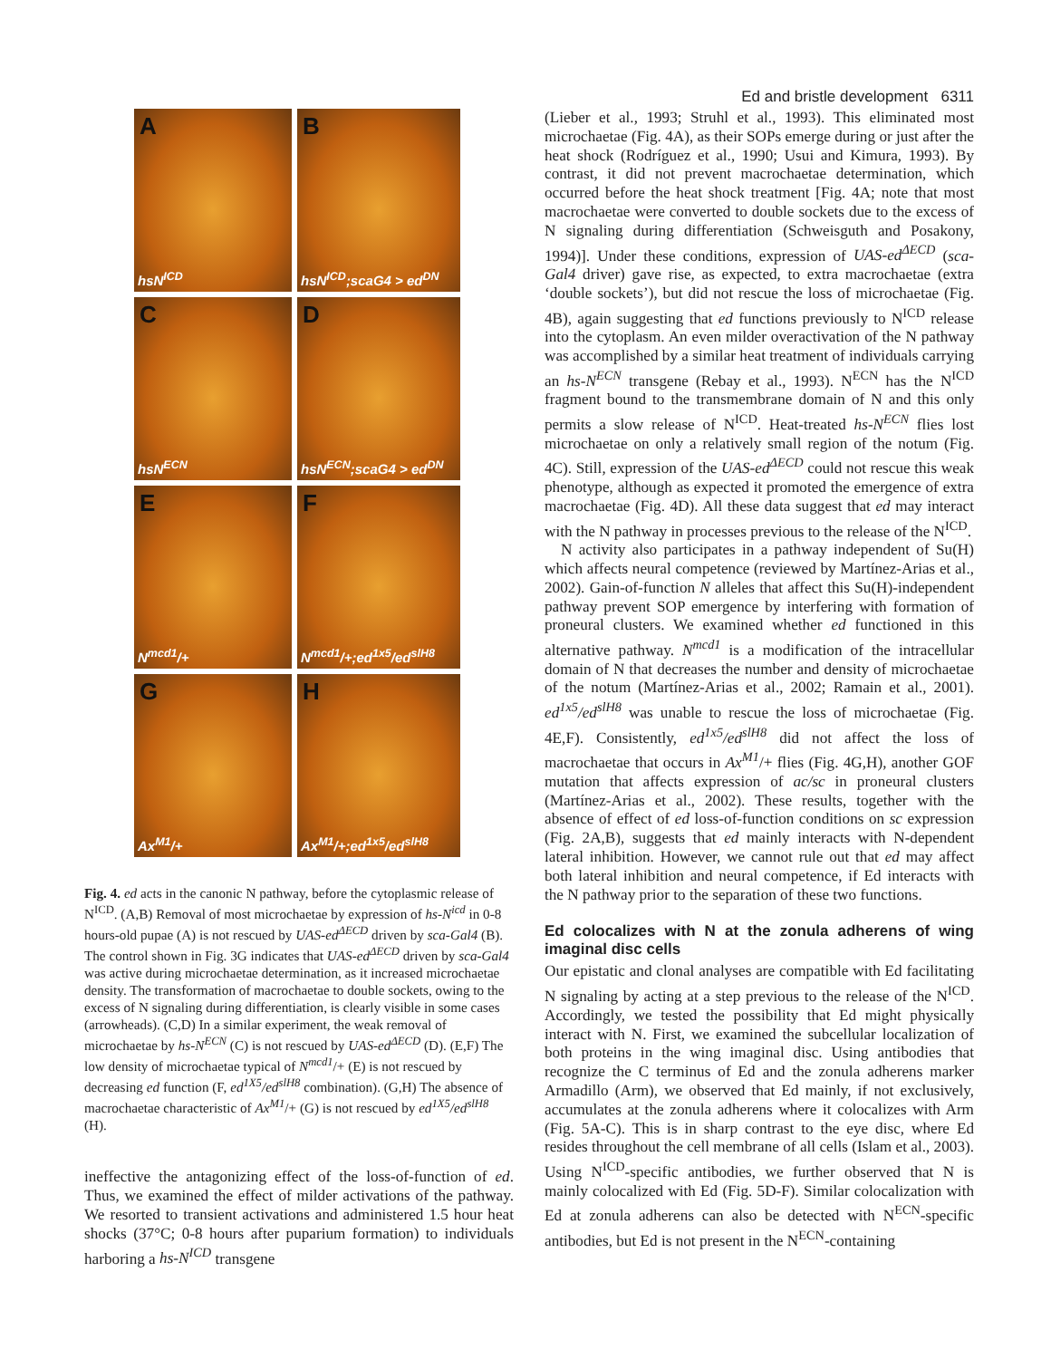Ed and bristle development 6311
A
hsN<sup>ICD</sup>
B
hsN<sup>ICD</sup>;scaG4 > ed<sup>DN</sup>
C
hsN<sup>ECN</sup>
D
hsN<sup>ECN</sup>;scaG4 > ed<sup>DN</sup>
E
N<sup>mcd1</sup>/+
F
N<sup>mcd1</sup>/+;ed<sup>1x5</sup>/ed<sup>slH8</sup>
G
Ax<sup>M1</sup>/+
H
Ax<sup>M1</sup>/+;ed<sup>1x5</sup>/ed<sup>slH8</sup>
Fig. 4. ed acts in the canonic N pathway, before the cytoplasmic release of N<sup>ICD</sup>. (A,B) Removal of most microchaetae by expression of hs-N<sup>icd</sup> in 0-8 hours-old pupae (A) is not rescued by UAS-ed<sup>ΔECD</sup> driven by sca-Gal4 (B). The control shown in Fig. 3G indicates that UAS-ed<sup>ΔECD</sup> driven by sca-Gal4 was active during microchaetae determination, as it increased microchaetae density. The transformation of macrochaetae to double sockets, owing to the excess of N signaling during differentiation, is clearly visible in some cases (arrowheads). (C,D) In a similar experiment, the weak removal of microchaetae by hs-N<sup>ECN</sup> (C) is not rescued by UAS-ed<sup>ΔECD</sup> (D). (E,F) The low density of microchaetae typical of N<sup>mcd1</sup>/+ (E) is not rescued by decreasing ed function (F, ed<sup>1X5</sup>/ed<sup>slH8</sup> combination). (G,H) The absence of macrochaetae characteristic of Ax<sup>M1</sup>/+ (G) is not rescued by ed<sup>1X5</sup>/ed<sup>slH8</sup> (H).
ineffective the antagonizing effect of the loss-of-function of ed. Thus, we examined the effect of milder activations of the pathway. We resorted to transient activations and administered 1.5 hour heat shocks (37°C; 0-8 hours after puparium formation) to individuals harboring a hs-N<sup>ICD</sup> transgene
(Lieber et al., 1993; Struhl et al., 1993). This eliminated most microchaetae (Fig. 4A), as their SOPs emerge during or just after the heat shock (Rodríguez et al., 1990; Usui and Kimura, 1993). By contrast, it did not prevent macrochaetae determination, which occurred before the heat shock treatment [Fig. 4A; note that most macrochaetae were converted to double sockets due to the excess of N signaling during differentiation (Schweisguth and Posakony, 1994)]. Under these conditions, expression of UAS-ed<sup>ΔECD</sup> (sca-Gal4 driver) gave rise, as expected, to extra macrochaetae (extra ‘double sockets’), but did not rescue the loss of microchaetae (Fig. 4B), again suggesting that ed functions previously to N<sup>ICD</sup> release into the cytoplasm. An even milder overactivation of the N pathway was accomplished by a similar heat treatment of individuals carrying an hs-N<sup>ECN</sup> transgene (Rebay et al., 1993). N<sup>ECN</sup> has the N<sup>ICD</sup> fragment bound to the transmembrane domain of N and this only permits a slow release of N<sup>ICD</sup>. Heat-treated hs-N<sup>ECN</sup> flies lost microchaetae on only a relatively small region of the notum (Fig. 4C). Still, expression of the UAS-ed<sup>ΔECD</sup> could not rescue this weak phenotype, although as expected it promoted the emergence of extra macrochaetae (Fig. 4D). All these data suggest that ed may interact with the N pathway in processes previous to the release of the N<sup>ICD</sup>.
N activity also participates in a pathway independent of Su(H) which affects neural competence (reviewed by Martínez-Arias et al., 2002). Gain-of-function N alleles that affect this Su(H)-independent pathway prevent SOP emergence by interfering with formation of proneural clusters. We examined whether ed functioned in this alternative pathway. N<sup>mcd1</sup> is a modification of the intracellular domain of N that decreases the number and density of microchaetae of the notum (Martínez-Arias et al., 2002; Ramain et al., 2001). ed<sup>1x5</sup>/ed<sup>slH8</sup> was unable to rescue the loss of microchaetae (Fig. 4E,F). Consistently, ed<sup>1x5</sup>/ed<sup>slH8</sup> did not affect the loss of macrochaetae that occurs in Ax<sup>M1</sup>/+ flies (Fig. 4G,H), another GOF mutation that affects expression of ac/sc in proneural clusters (Martínez-Arias et al., 2002). These results, together with the absence of effect of ed loss-of-function conditions on sc expression (Fig. 2A,B), suggests that ed mainly interacts with N-dependent lateral inhibition. However, we cannot rule out that ed may affect both lateral inhibition and neural competence, if Ed interacts with the N pathway prior to the separation of these two functions.
Ed colocalizes with N at the zonula adherens of wing imaginal disc cells
Our epistatic and clonal analyses are compatible with Ed facilitating N signaling by acting at a step previous to the release of the N<sup>ICD</sup>. Accordingly, we tested the possibility that Ed might physically interact with N. First, we examined the subcellular localization of both proteins in the wing imaginal disc. Using antibodies that recognize the C terminus of Ed and the zonula adherens marker Armadillo (Arm), we observed that Ed mainly, if not exclusively, accumulates at the zonula adherens where it colocalizes with Arm (Fig. 5A-C). This is in sharp contrast to the eye disc, where Ed resides throughout the cell membrane of all cells (Islam et al., 2003). Using N<sup>ICD</sup>-specific antibodies, we further observed that N is mainly colocalized with Ed (Fig. 5D-F). Similar colocalization with Ed at zonula adherens can also be detected with N<sup>ECN</sup>-specific antibodies, but Ed is not present in the N<sup>ECN</sup>-containing